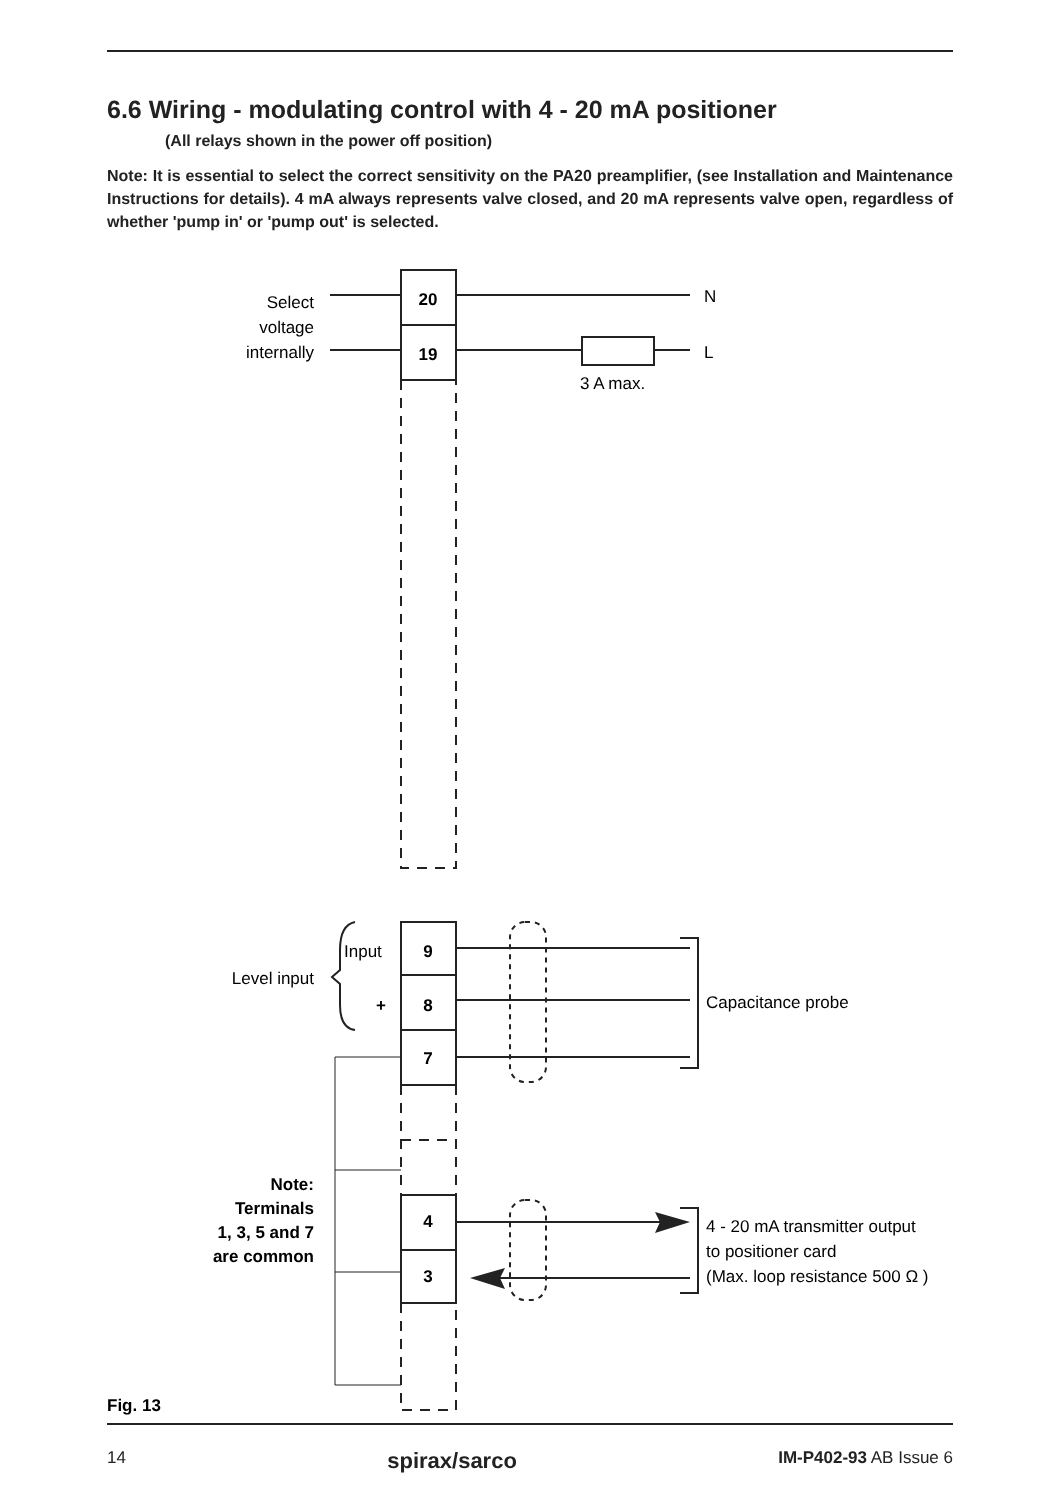6.6 Wiring - modulating control with 4 - 20 mA positioner
(All relays shown in the power off position)
Note: It is essential to select the correct sensitivity on the PA20 preamplifier, (see Installation and Maintenance Instructions for details). 4 mA always represents valve closed, and 20 mA represents valve open, regardless of whether 'pump in' or 'pump out' is selected.
20
19
9
8
7
4
3
+
Select
voltage
internally
Level input
N
L
3 A max.
Input
Capacitance probe
Note:
Terminals
1, 3, 5 and 7
are common
4 - 20 mA transmitter output
to positioner card
(Max. loop resistance 500 Ω )
Fig. 13
14 spirax/sarco IM-P402-93 AB Issue 6